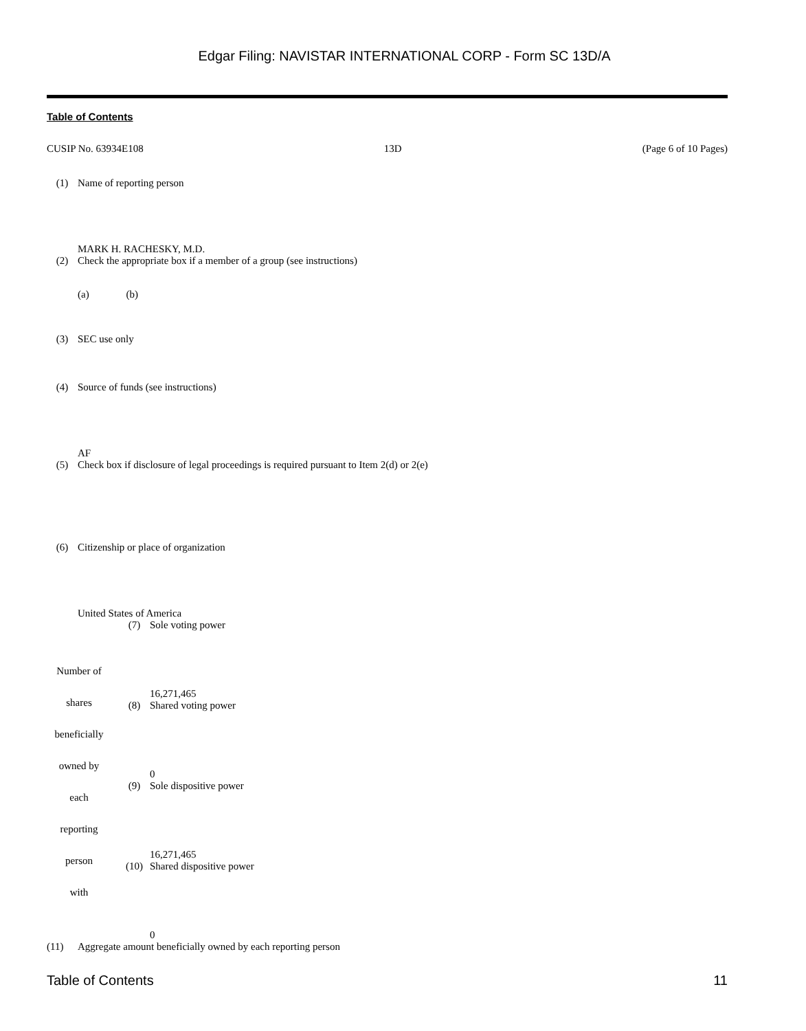Edgar Filing: NAVISTAR INTERNATIONAL CORP - Form SC 13D/A
Table of Contents
CUSIP No. 63934E108 13D (Page 6 of 10 Pages)
(1) Name of reporting person
MARK H. RACHESKY, M.D.
(2) Check the appropriate box if a member of a group (see instructions)
(a) (b)
(3) SEC use only
(4) Source of funds (see instructions)
AF
(5) Check box if disclosure of legal proceedings is required pursuant to Item 2(d) or 2(e)
(6) Citizenship or place of organization
United States of America
(7) Sole voting power
Number of
shares
beneficially
owned by
each
reporting
person
with
16,271,465
(8) Shared voting power
0
(9) Sole dispositive power
16,271,465
(10) Shared dispositive power
0
(11) Aggregate amount beneficially owned by each reporting person
Table of Contents 11